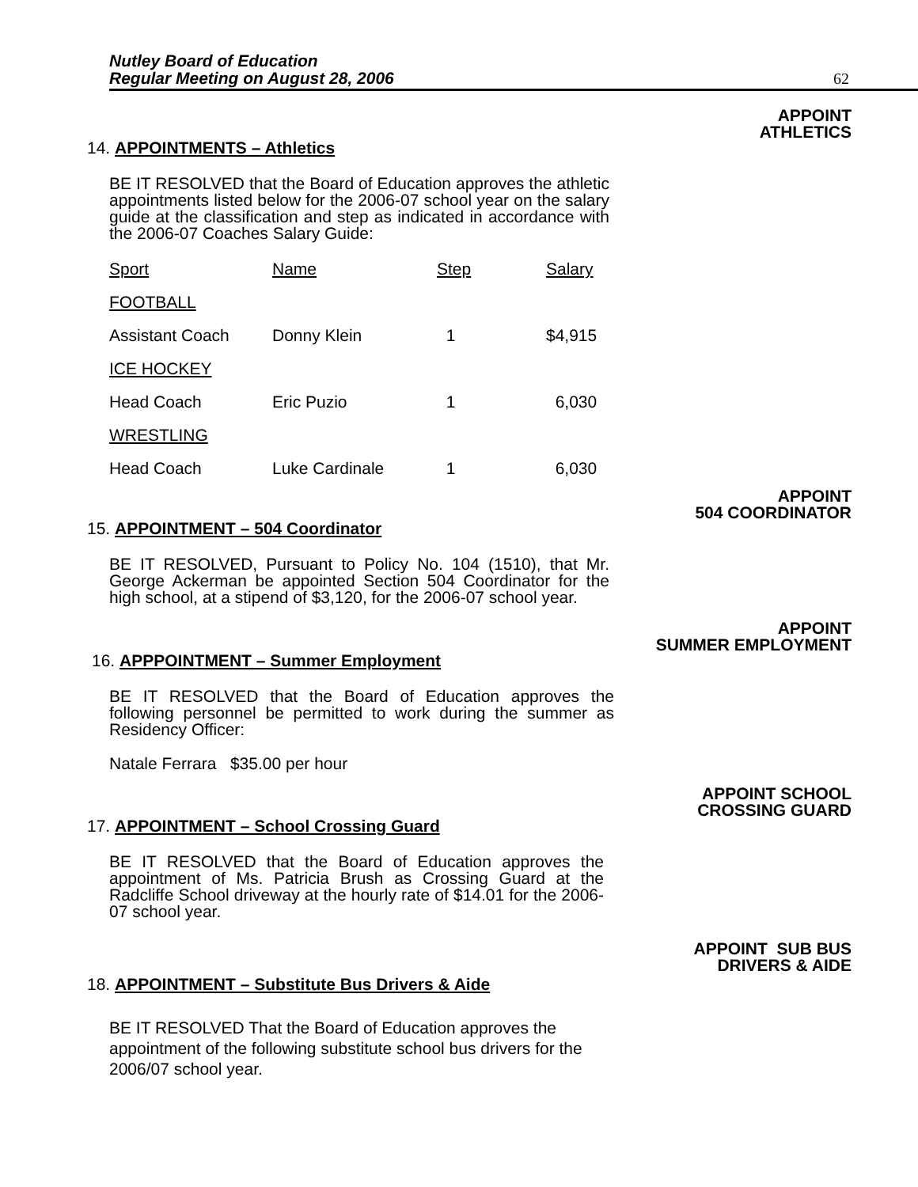Nutley Board of Education
Regular Meeting on August 28, 2006
62
APPOINT
ATHLETICS
14. APPOINTMENTS – Athletics
BE IT RESOLVED that the Board of Education approves the athletic appointments listed below for the 2006-07 school year on the salary guide at the classification and step as indicated in accordance with the 2006-07 Coaches Salary Guide:
| Sport | Name | Step | Salary |
| --- | --- | --- | --- |
| FOOTBALL | | | |
| Assistant Coach | Donny Klein | 1 | $4,915 |
| ICE HOCKEY | | | |
| Head Coach | Eric Puzio | 1 | 6,030 |
| WRESTLING | | | |
| Head Coach | Luke Cardinale | 1 | 6,030 |
APPOINT
504 COORDINATOR
15. APPOINTMENT – 504 Coordinator
BE IT RESOLVED, Pursuant to Policy No. 104 (1510), that Mr. George Ackerman be appointed Section 504 Coordinator for the high school, at a stipend of $3,120, for the 2006-07 school year.
APPOINT
SUMMER EMPLOYMENT
16. APPPOINTMENT – Summer Employment
BE IT RESOLVED that the Board of Education approves the following personnel be permitted to work during the summer as Residency Officer:
Natale Ferrara $35.00 per hour
APPOINT SCHOOL
CROSSING GUARD
17. APPOINTMENT – School Crossing Guard
BE IT RESOLVED that the Board of Education approves the appointment of Ms. Patricia Brush as Crossing Guard at the Radcliffe School driveway at the hourly rate of $14.01 for the 2006-07 school year.
APPOINT SUB BUS
DRIVERS & AIDE
18. APPOINTMENT – Substitute Bus Drivers & Aide
BE IT RESOLVED That the Board of Education approves the appointment of the following substitute school bus drivers for the 2006/07 school year.